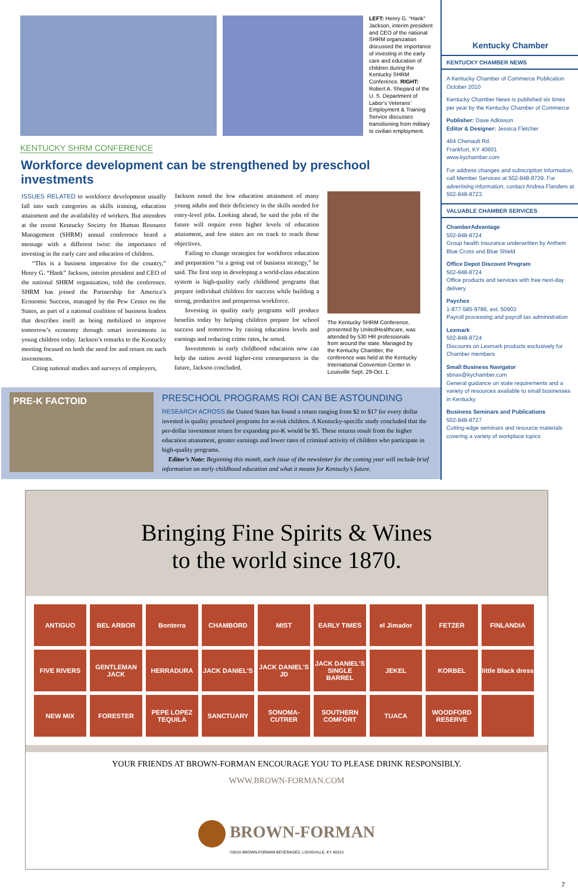LEFT: Henry G. “Hank” Jackson, interim president and CEO of the national SHRM organization discussed the importance of investing in the early care and education of children during the Kentucky SHRM Conference. RIGHT: Robert A. Shepard of the U. S. Department of Labor’s Veterans’ Employment & Training Service discusses transitioning from military to civilian employment.
KENTUCKY SHRM CONFERENCE
Workforce development can be strengthened by preschool investments
ISSUES RELATED to workforce development usually fall into such categories as skills training, education attainment and the availability of workers. But attendees at the recent Kentucky Society for Human Resource Management (SHRM) annual conference heard a message with a different twist: the importance of investing in the early care and education of children.
“This is a business imperative for the country,” Henry G. “Hank” Jackson, interim president and CEO of the national SHRM organization, told the conference. SHRM has joined the Partnership for America’s Economic Success, managed by the Pew Center on the States, as part of a national coalition of business leaders that describes itself as being mobilized to improve tomorrow’s economy through smart investments in young children today. Jackson’s remarks to the Kentucky meeting focused on both the need for and return on such investments.
Citing national studies and surveys of employers,
Jackson noted the low education attainment of many young adults and their deficiency in the skills needed for entry-level jobs. Looking ahead, he said the jobs of the future will require even higher levels of education attainment, and few states are on track to reach those objectives.
Failing to change strategies for workforce education and preparation “is a going out of business strategy,” he said. The first step in developing a world-class education system is high-quality early childhood programs that prepare individual children for success while building a strong, productive and prosperous workforce.
Investing in quality early programs will produce benefits today by helping children prepare for school success and tomorrow by raising education levels and earnings and reducing crime rates, he noted.
Investments in early childhood education now can help the nation avoid higher-cost consequences in the future, Jackson concluded.
The Kentucky SHRM Conference, presented by UnitedHealthcare, was attended by 530 HR professionals from around the state. Managed by the Kentucky Chamber, the conference was held at the Kentucky International Convention Center in Louisville Sept. 29-Oct. 1.
PRE-K FACTOID
PRESCHOOL PROGRAMS ROI CAN BE ASTOUNDING
RESEARCH ACROSS the United States has found a return ranging from $2 to $17 for every dollar invested in quality preschool programs for at-risk children. A Kentucky-specific study concluded that the per-dollar investment return for expanding pre-K would be $5. These returns result from the higher education attainment, greater earnings and lower rates of criminal activity of children who participate in high-quality programs.
Editor’s Note: Beginning this month, each issue of the newsletter for the coming year will include brief information on early childhood education and what it means for Kentucky’s future.
Kentucky Chamber
KENTUCKY CHAMBER NEWS
A Kentucky Chamber of Commerce Publication October 2010
Kentucky Chamber News is published six times per year by the Kentucky Chamber of Commerce
Publisher: Dave Adkisson
Editor & Designer: Jessica Fletcher
464 Chenault Rd.
Frankfort, KY 40601
www.kychamber.com
For address changes and subscription information, call Member Services at 502-848-8739. For advertising information, contact Andrea Flanders at 502-848-8723.
VALUABLE CHAMBER SERVICES
ChamberAdvantage
502-848-8724
Group health insurance underwritten by Anthem Blue Cross and Blue Shield
Office Depot Discount Program
502-848-8724
Office products and services with free next-day delivery
Paychex
1-877-585-9786, ext. 50903
Payroll processing and payroll tax administration
Lexmark
502-848-8724
Discounts on Lexmark products exclusively for Chamber members
Small Business Navigator
sbnav@kychamber.com
General guidance on state requirements and a variety of resources available to small businesses in Kentucky
Business Seminars and Publications
502-848-8727
Cutting-edge seminars and resource materials covering a variety of workplace topics
Bringing Fine Spirits & Wines
to the world since 1870.
ANTIGUO
BEL ARBOR
Bonterra
CHAMBORD
MIST
EARLY TIMES
el Jimador
FETZER
FINLANDIA
FIVE RIVERS
GENTLEMAN JACK
HERRADURA
JACK DANIEL'S
JACK DANIEL'S JD
JACK DANIEL'S SINGLE BARREL
JEKEL
KORBEL
little Black dress
NEW MIX
FORESTER
PEPE LOPEZ TEQUILA
SANCTUARY
SONOMA-CUTRER
SOUTHERN COMFORT
TUACA
WOODFORD RESERVE
YOUR FRIENDS AT BROWN-FORMAN ENCOURAGE YOU TO PLEASE DRINK RESPONSIBLY.
WWW.BROWN-FORMAN.COM
BROWN-FORMAN
©2010 BROWN-FORMAN BEVERAGES. LOUISVILLE, KY 40210
7